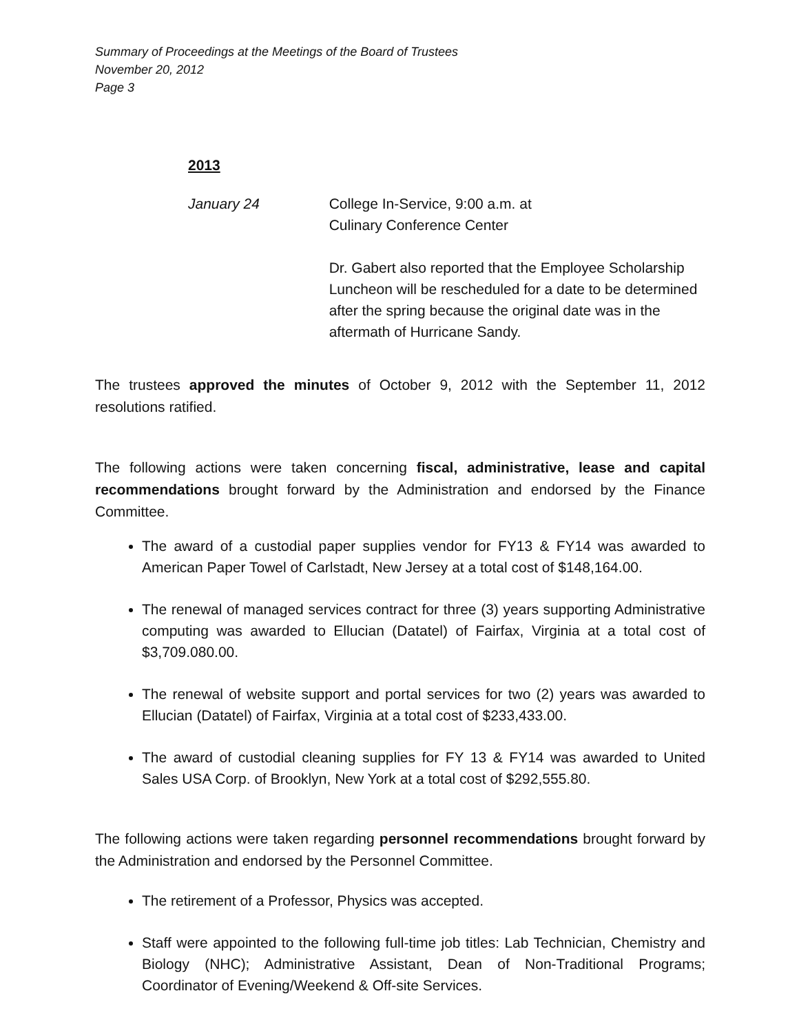Summary of Proceedings at the Meetings of the Board of Trustees
November 20, 2012
Page 3
2013
January 24 College In-Service, 9:00 a.m. at
Culinary Conference Center
Dr. Gabert also reported that the Employee Scholarship Luncheon will be rescheduled for a date to be determined after the spring because the original date was in the aftermath of Hurricane Sandy.
The trustees approved the minutes of October 9, 2012 with the September 11, 2012 resolutions ratified.
The following actions were taken concerning fiscal, administrative, lease and capital recommendations brought forward by the Administration and endorsed by the Finance Committee.
The award of a custodial paper supplies vendor for FY13 & FY14 was awarded to American Paper Towel of Carlstadt, New Jersey at a total cost of $148,164.00.
The renewal of managed services contract for three (3) years supporting Administrative computing was awarded to Ellucian (Datatel) of Fairfax, Virginia at a total cost of $3,709.080.00.
The renewal of website support and portal services for two (2) years was awarded to Ellucian (Datatel) of Fairfax, Virginia at a total cost of $233,433.00.
The award of custodial cleaning supplies for FY 13 & FY14 was awarded to United Sales USA Corp. of Brooklyn, New York at a total cost of $292,555.80.
The following actions were taken regarding personnel recommendations brought forward by the Administration and endorsed by the Personnel Committee.
The retirement of a Professor, Physics was accepted.
Staff were appointed to the following full-time job titles: Lab Technician, Chemistry and Biology (NHC); Administrative Assistant, Dean of Non-Traditional Programs; Coordinator of Evening/Weekend & Off-site Services.